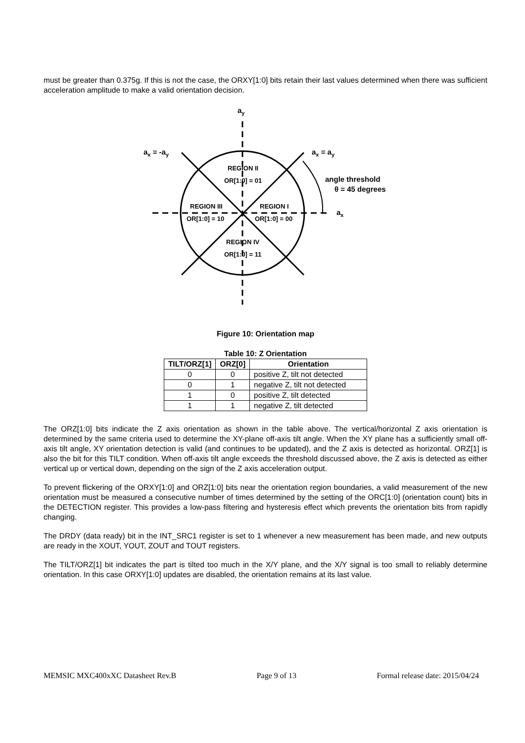must be greater than 0.375g. If this is not the case, the ORXY[1:0] bits retain their last values determined when there was sufficient acceleration amplitude to make a valid orientation decision.
ay
ax = -ay
ax = ay
ax
angle threshold
θ = 45 degrees
REGION II
OR[1:0] = 01
REGION III
OR[1:0] = 10
REGION I
OR[1:0] = 00
REGION IV
OR[1:0] = 11
Figure 10: Orientation map
Table 10: Z Orientation
| TILT/ORZ[1] | ORZ[0] | Orientation |
| --- | --- | --- |
| 0 | 0 | positive Z, tilt not detected |
| 0 | 1 | negative Z, tilt not detected |
| 1 | 0 | positive Z, tilt detected |
| 1 | 1 | negative Z, tilt detected |
The ORZ[1:0] bits indicate the Z axis orientation as shown in the table above. The vertical/horizontal Z axis orientation is determined by the same criteria used to determine the XY-plane off-axis tilt angle. When the XY plane has a sufficiently small off-axis tilt angle, XY orientation detection is valid (and continues to be updated), and the Z axis is detected as horizontal. ORZ[1] is also the bit for this TILT condition. When off-axis tilt angle exceeds the threshold discussed above, the Z axis is detected as either vertical up or vertical down, depending on the sign of the Z axis acceleration output.
To prevent flickering of the ORXY[1:0] and ORZ[1:0] bits near the orientation region boundaries, a valid measurement of the new orientation must be measured a consecutive number of times determined by the setting of the ORC[1:0] (orientation count) bits in the DETECTION register. This provides a low-pass filtering and hysteresis effect which prevents the orientation bits from rapidly changing.
The DRDY (data ready) bit in the INT_SRC1 register is set to 1 whenever a new measurement has been made, and new outputs are ready in the XOUT, YOUT, ZOUT and TOUT registers.
The TILT/ORZ[1] bit indicates the part is tilted too much in the X/Y plane, and the X/Y signal is too small to reliably determine orientation. In this case ORXY[1:0] updates are disabled, the orientation remains at its last value.
MEMSIC MXC400xXC Datasheet Rev.B Page 9 of 13 Formal release date: 2015/04/24